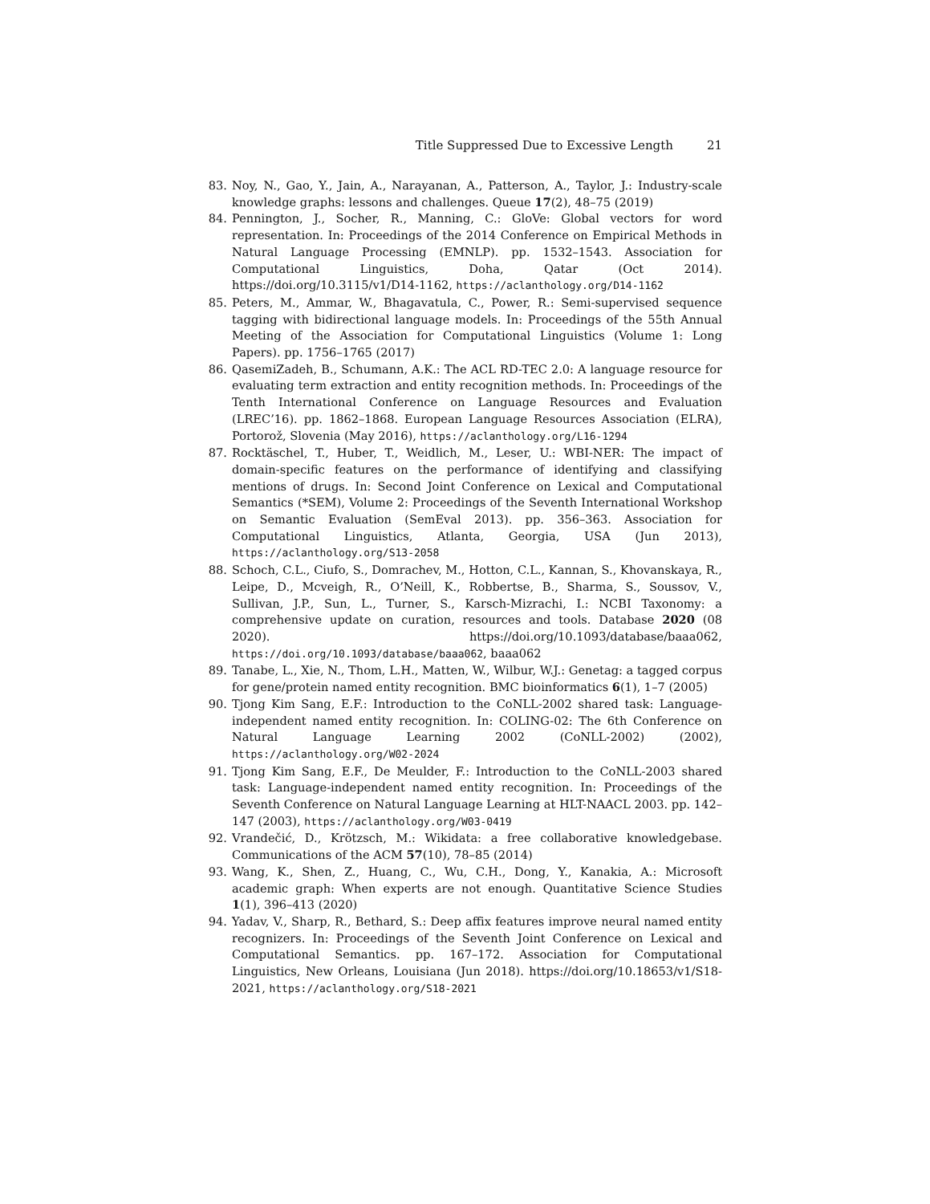Title Suppressed Due to Excessive Length 21
83. Noy, N., Gao, Y., Jain, A., Narayanan, A., Patterson, A., Taylor, J.: Industry-scale knowledge graphs: lessons and challenges. Queue 17(2), 48–75 (2019)
84. Pennington, J., Socher, R., Manning, C.: GloVe: Global vectors for word representation. In: Proceedings of the 2014 Conference on Empirical Methods in Natural Language Processing (EMNLP). pp. 1532–1543. Association for Computational Linguistics, Doha, Qatar (Oct 2014). https://doi.org/10.3115/v1/D14-1162, https://aclanthology.org/D14-1162
85. Peters, M., Ammar, W., Bhagavatula, C., Power, R.: Semi-supervised sequence tagging with bidirectional language models. In: Proceedings of the 55th Annual Meeting of the Association for Computational Linguistics (Volume 1: Long Papers). pp. 1756–1765 (2017)
86. QasemiZadeh, B., Schumann, A.K.: The ACL RD-TEC 2.0: A language resource for evaluating term extraction and entity recognition methods. In: Proceedings of the Tenth International Conference on Language Resources and Evaluation (LREC’16). pp. 1862–1868. European Language Resources Association (ELRA), Portorož, Slovenia (May 2016), https://aclanthology.org/L16-1294
87. Rocktäschel, T., Huber, T., Weidlich, M., Leser, U.: WBI-NER: The impact of domain-specific features on the performance of identifying and classifying mentions of drugs. In: Second Joint Conference on Lexical and Computational Semantics (*SEM), Volume 2: Proceedings of the Seventh International Workshop on Semantic Evaluation (SemEval 2013). pp. 356–363. Association for Computational Linguistics, Atlanta, Georgia, USA (Jun 2013), https://aclanthology.org/S13-2058
88. Schoch, C.L., Ciufo, S., Domrachev, M., Hotton, C.L., Kannan, S., Khovanskaya, R., Leipe, D., Mcveigh, R., O’Neill, K., Robbertse, B., Sharma, S., Soussov, V., Sullivan, J.P., Sun, L., Turner, S., Karsch-Mizrachi, I.: NCBI Taxonomy: a comprehensive update on curation, resources and tools. Database 2020 (08 2020). https://doi.org/10.1093/database/baaa062, https://doi.org/10.1093/database/baaa062, baaa062
89. Tanabe, L., Xie, N., Thom, L.H., Matten, W., Wilbur, W.J.: Genetag: a tagged corpus for gene/protein named entity recognition. BMC bioinformatics 6(1), 1–7 (2005)
90. Tjong Kim Sang, E.F.: Introduction to the CoNLL-2002 shared task: Language-independent named entity recognition. In: COLING-02: The 6th Conference on Natural Language Learning 2002 (CoNLL-2002) (2002), https://aclanthology.org/W02-2024
91. Tjong Kim Sang, E.F., De Meulder, F.: Introduction to the CoNLL-2003 shared task: Language-independent named entity recognition. In: Proceedings of the Seventh Conference on Natural Language Learning at HLT-NAACL 2003. pp. 142–147 (2003), https://aclanthology.org/W03-0419
92. Vrandečić, D., Krötzsch, M.: Wikidata: a free collaborative knowledgebase. Communications of the ACM 57(10), 78–85 (2014)
93. Wang, K., Shen, Z., Huang, C., Wu, C.H., Dong, Y., Kanakia, A.: Microsoft academic graph: When experts are not enough. Quantitative Science Studies 1(1), 396–413 (2020)
94. Yadav, V., Sharp, R., Bethard, S.: Deep affix features improve neural named entity recognizers. In: Proceedings of the Seventh Joint Conference on Lexical and Computational Semantics. pp. 167–172. Association for Computational Linguistics, New Orleans, Louisiana (Jun 2018). https://doi.org/10.18653/v1/S18-2021, https://aclanthology.org/S18-2021